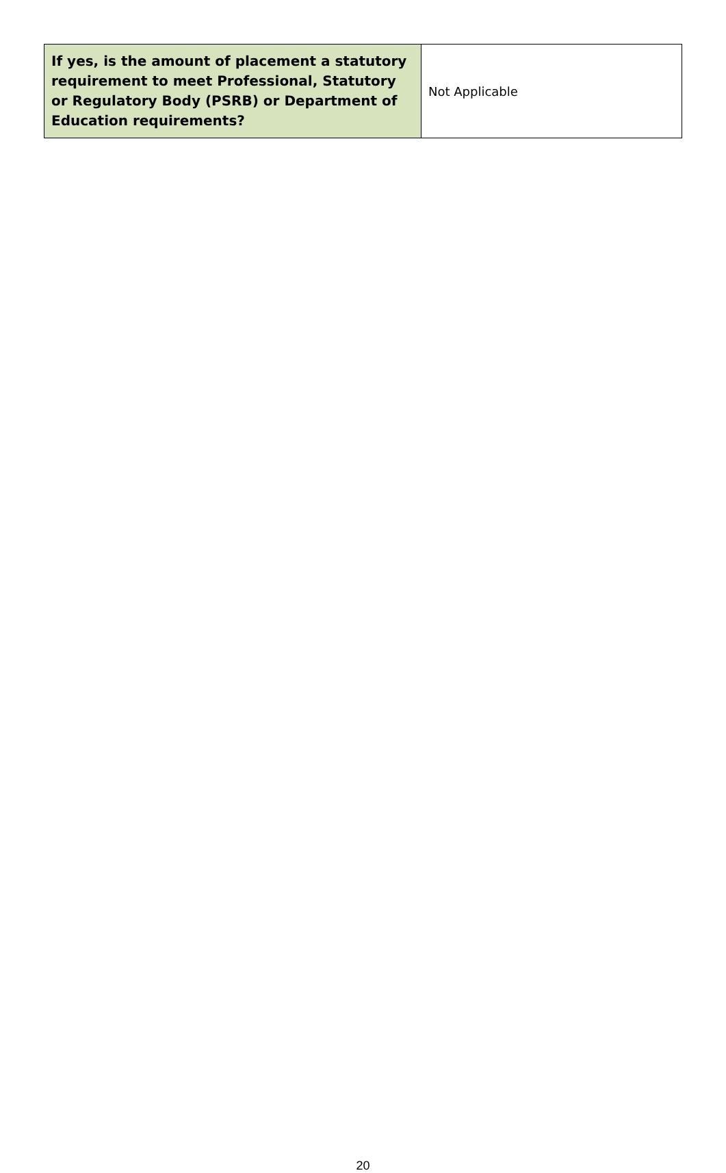| If yes, is the amount of placement a statutory requirement to meet Professional, Statutory or Regulatory Body (PSRB) or Department of Education requirements? | Not Applicable |
20